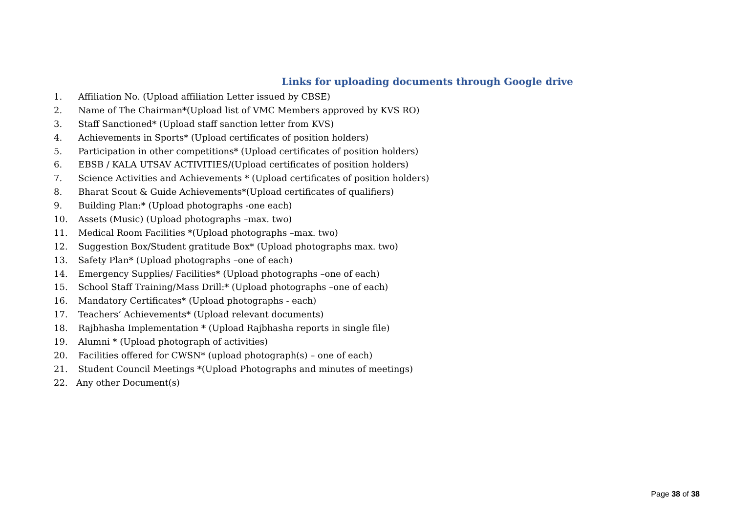Links for uploading documents through Google drive
1. Affiliation No. (Upload affiliation Letter issued by CBSE)
2. Name of The Chairman*(Upload list of VMC Members approved by KVS RO)
3. Staff Sanctioned* (Upload staff sanction letter from KVS)
4. Achievements in Sports* (Upload certificates of position holders)
5. Participation in other competitions* (Upload certificates of position holders)
6. EBSB / KALA UTSAV ACTIVITIES/(Upload certificates of position holders)
7. Science Activities and Achievements * (Upload certificates of position holders)
8. Bharat Scout & Guide Achievements*(Upload certificates of qualifiers)
9. Building Plan:* (Upload photographs -one each)
10. Assets (Music) (Upload photographs –max. two)
11. Medical Room Facilities *(Upload photographs –max. two)
12. Suggestion Box/Student gratitude Box* (Upload photographs max. two)
13. Safety Plan* (Upload photographs –one of each)
14. Emergency Supplies/ Facilities* (Upload photographs –one of each)
15. School Staff Training/Mass Drill:* (Upload photographs –one of each)
16. Mandatory Certificates* (Upload photographs - each)
17. Teachers’ Achievements* (Upload relevant documents)
18. Rajbhasha Implementation * (Upload Rajbhasha reports in single file)
19. Alumni * (Upload photograph of activities)
20. Facilities offered for CWSN* (upload photograph(s) – one of each)
21. Student Council Meetings *(Upload Photographs and minutes of meetings)
22. Any other Document(s)
Page 38 of 38